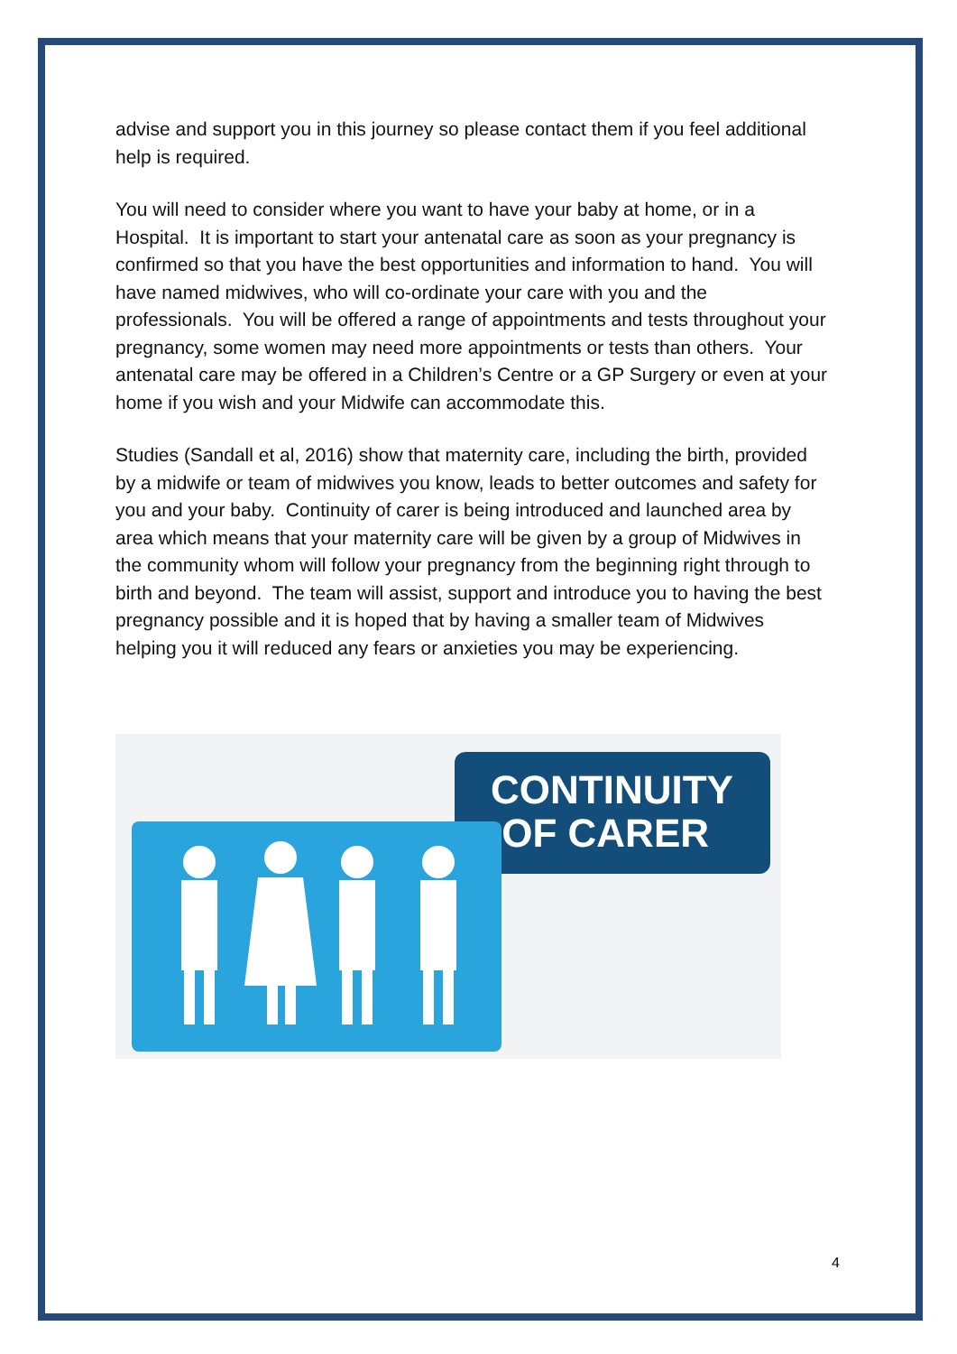advise and support you in this journey so please contact them if you feel additional help is required.
You will need to consider where you want to have your baby at home, or in a Hospital. It is important to start your antenatal care as soon as your pregnancy is confirmed so that you have the best opportunities and information to hand. You will have named midwives, who will co-ordinate your care with you and the professionals. You will be offered a range of appointments and tests throughout your pregnancy, some women may need more appointments or tests than others. Your antenatal care may be offered in a Children’s Centre or a GP Surgery or even at your home if you wish and your Midwife can accommodate this.
Studies (Sandall et al, 2016) show that maternity care, including the birth, provided by a midwife or team of midwives you know, leads to better outcomes and safety for you and your baby. Continuity of carer is being introduced and launched area by area which means that your maternity care will be given by a group of Midwives in the community whom will follow your pregnancy from the beginning right through to birth and beyond. The team will assist, support and introduce you to having the best pregnancy possible and it is hoped that by having a smaller team of Midwives helping you it will reduced any fears or anxieties you may be experiencing.
CONTINUITY
OF CARER
4